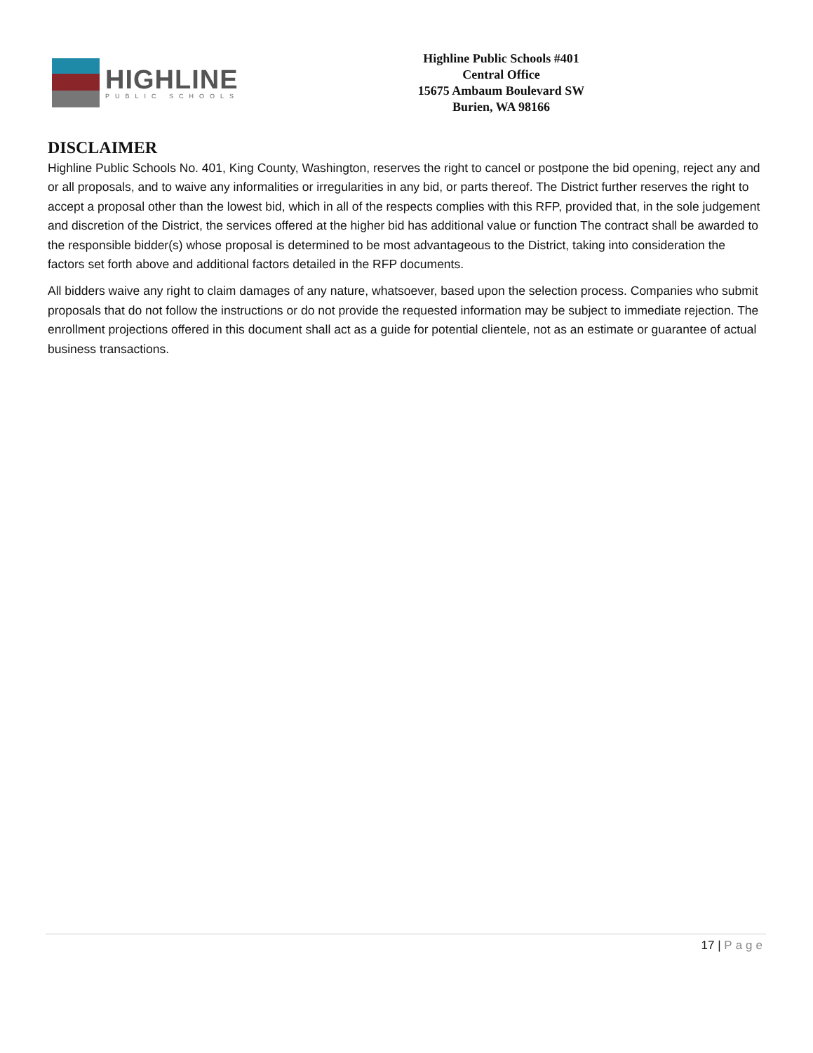HIGHLINE
PUBLIC SCHOOLS
Highline Public Schools #401
Central Office
15675 Ambaum Boulevard SW
Burien, WA 98166
DISCLAIMER
Highline Public Schools No. 401, King County, Washington, reserves the right to cancel or postpone the bid opening, reject any and or all proposals, and to waive any informalities or irregularities in any bid, or parts thereof. The District further reserves the right to accept a proposal other than the lowest bid, which in all of the respects complies with this RFP, provided that, in the sole judgement and discretion of the District, the services offered at the higher bid has additional value or function The contract shall be awarded to the responsible bidder(s) whose proposal is determined to be most advantageous to the District, taking into consideration the factors set forth above and additional factors detailed in the RFP documents.
All bidders waive any right to claim damages of any nature, whatsoever, based upon the selection process. Companies who submit proposals that do not follow the instructions or do not provide the requested information may be subject to immediate rejection. The enrollment projections offered in this document shall act as a guide for potential clientele, not as an estimate or guarantee of actual business transactions.
17 | Page